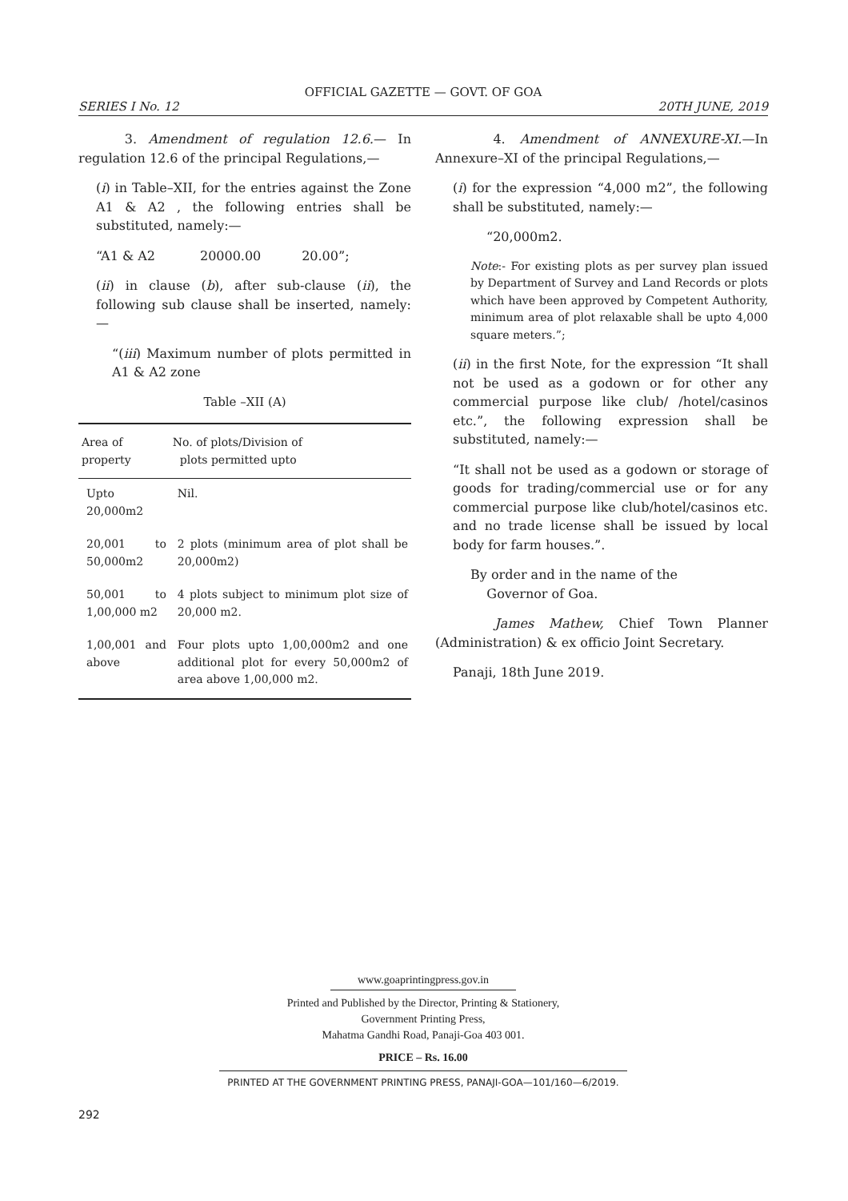OFFICIAL GAZETTE — GOVT. OF GOA
SERIES I No. 12 20TH JUNE, 2019
3. Amendment of regulation 12.6.— In regulation 12.6 of the principal Regulations,—
(i) in Table–XII, for the entries against the Zone A1 & A2 , the following entries shall be substituted, namely:—
“A1 & A2 20000.00 20.00”;
(ii) in clause (b), after sub-clause (ii), the following sub clause shall be inserted, namely:—
“(iii) Maximum number of plots permitted in A1 & A2 zone
Table –XII (A)
| Area of property | No. of plots/Division of plots permitted upto |
| --- | --- |
| Upto 20,000m2 | Nil. |
| 20,001 to 50,000m2 | 2 plots (minimum area of plot shall be 20,000m2) |
| 50,001 to 1,00,000 m2 | 4 plots subject to minimum plot size of 20,000 m2. |
| 1,00,001 and above | Four plots upto 1,00,000m2 and one additional plot for every 50,000m2 of area above 1,00,000 m2. |
4. Amendment of ANNEXURE-XI.—In Annexure–XI of the principal Regulations,—
(i) for the expression “4,000 m2”, the following shall be substituted, namely:—
“20,000m2.
Note:- For existing plots as per survey plan issued by Department of Survey and Land Records or plots which have been approved by Competent Authority, minimum area of plot relaxable shall be upto 4,000 square meters.”;
(ii) in the first Note, for the expression “It shall not be used as a godown or for other any commercial purpose like club/ /hotel/casinos etc.”, the following expression shall be substituted, namely:—
“It shall not be used as a godown or storage of goods for trading/commercial use or for any commercial purpose like club/hotel/casinos etc. and no trade license shall be issued by local body for farm houses.”.
By order and in the name of the
Governor of Goa.
James Mathew, Chief Town Planner (Administration) & ex officio Joint Secretary.
Panaji, 18th June 2019.
www.goaprintingpress.gov.in
Printed and Published by the Director, Printing & Stationery,
Government Printing Press,
Mahatma Gandhi Road, Panaji-Goa 403 001.
PRICE – Rs. 16.00
PRINTED AT THE GOVERNMENT PRINTING PRESS, PANAJI-GOA—101/160—6/2019.
292